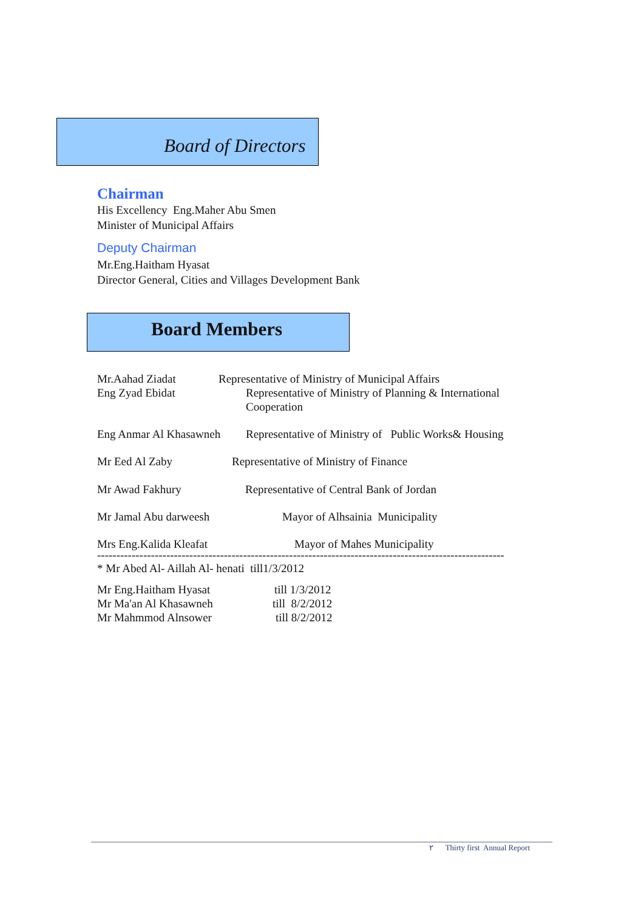Board of Directors
Chairman
His Excellency Eng.Maher Abu Smen
Minister of Municipal Affairs
Deputy Chairman
Mr.Eng.Haitham Hyasat
Director General, Cities and Villages Development Bank
Board Members
Mr.Aahad Ziadat Representative of Ministry of Municipal Affairs
Eng Zyad Ebidat Representative of Ministry of Planning & International Cooperation
Eng Anmar Al Khasawneh Representative of Ministry of Public Works& Housing
Mr Eed Al Zaby Representative of Ministry of Finance
Mr Awad Fakhury Representative of Central Bank of Jordan
Mr Jamal Abu darweesh Mayor of Alhsainia Municipality
Mrs Eng.Kalida Kleafat Mayor of Mahes Municipality
----------------------------------------------------------------------------------------------------------
* Mr Abed Al- Aillah Al- henati till1/3/2012
Mr Eng.Haitham Hyasat till 1/3/2012
Mr Ma'an Al Khasawneh till 8/2/2012
Mr Mahmmod Alnsower till 8/2/2012
٢ Thirty first Annual Report